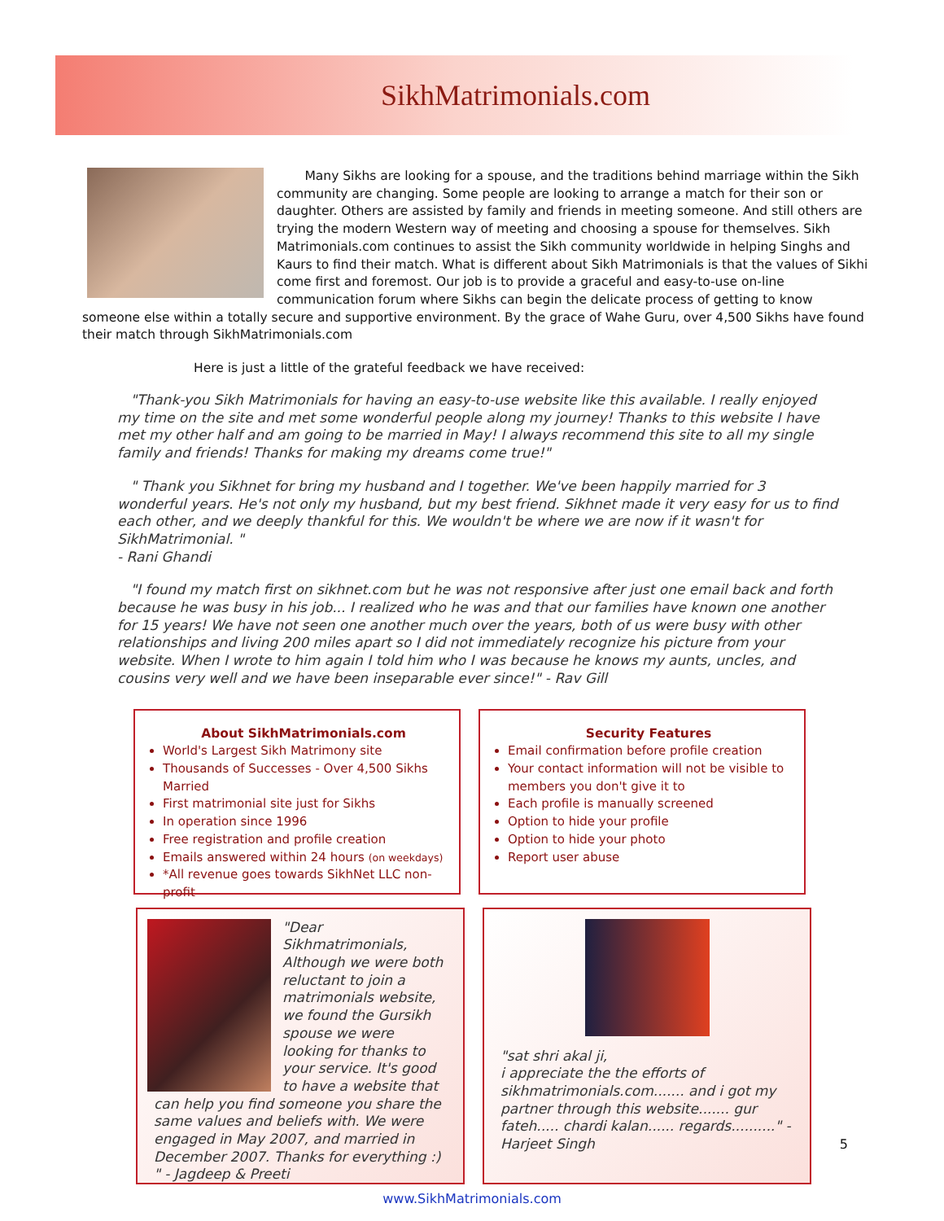SikhMatrimonials.com
Many Sikhs are looking for a spouse, and the traditions behind marriage within the Sikh community are changing. Some people are looking to arrange a match for their son or daughter. Others are assisted by family and friends in meeting someone. And still others are trying the modern Western way of meeting and choosing a spouse for themselves. Sikh Matrimonials.com continues to assist the Sikh community worldwide in helping Singhs and Kaurs to find their match. What is different about Sikh Matrimonials is that the values of Sikhi come first and foremost. Our job is to provide a graceful and easy-to-use on-line communication forum where Sikhs can begin the delicate process of getting to know someone else within a totally secure and supportive environment. By the grace of Wahe Guru, over 4,500 Sikhs have found their match through SikhMatrimonials.com
Here is just a little of the grateful feedback we have received:
"Thank-you Sikh Matrimonials for having an easy-to-use website like this available. I really enjoyed my time on the site and met some wonderful people along my journey! Thanks to this website I have met my other half and am going to be married in May! I always recommend this site to all my single family and friends! Thanks for making my dreams come true!"
" Thank you Sikhnet for bring my husband and I together. We've been happily married for 3 wonderful years. He's not only my husband, but my best friend. Sikhnet made it very easy for us to find each other, and we deeply thankful for this. We wouldn't be where we are now if it wasn't for SikhMatrimonial. "
- Rani Ghandi
"I found my match first on sikhnet.com but he was not responsive after just one email back and forth because he was busy in his job... I realized who he was and that our families have known one another for 15 years! We have not seen one another much over the years, both of us were busy with other relationships and living 200 miles apart so I did not immediately recognize his picture from your website. When I wrote to him again I told him who I was because he knows my aunts, uncles, and cousins very well and we have been inseparable ever since!" - Rav Gill
About SikhMatrimonials.com
World's Largest Sikh Matrimony site
Thousands of Successes - Over 4,500 Sikhs Married
First matrimonial site just for Sikhs
In operation since 1996
Free registration and profile creation
Emails answered within 24 hours (on weekdays)
*All revenue goes towards SikhNet LLC non-profit
Security Features
Email confirmation before profile creation
Your contact information will not be visible to members you don't give it to
Each profile is manually screened
Option to hide your profile
Option to hide your photo
Report user abuse
"Dear Sikhmatrimonials, Although we were both reluctant to join a matrimonials website, we found the Gursikh spouse we were looking for thanks to your service. It's good to have a website that can help you find someone you share the same values and beliefs with. We were engaged in May 2007, and married in December 2007. Thanks for everything :) " - Jagdeep & Preeti
"sat shri akal ji,
i appreciate the the efforts of sikhmatrimonials.com....... and i got my partner through this website....... gur fateh..... chardi kalan...... regards.........." - Harjeet Singh
www.SikhMatrimonials.com
5